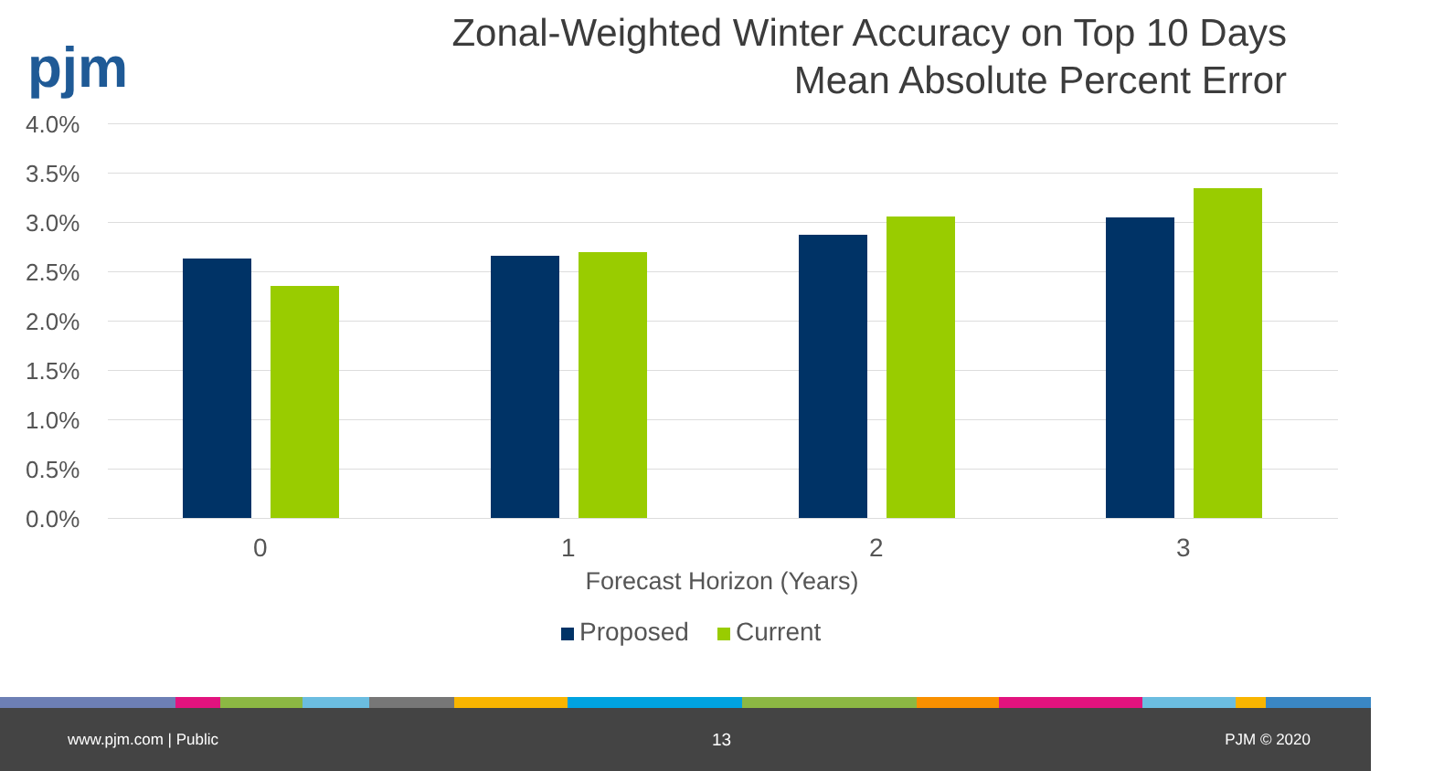pjm
Zonal-Weighted Winter Accuracy on Top 10 Days
Mean Absolute Percent Error
4.0%
3.5%
3.0%
2.5%
2.0%
1.5%
1.0%
0.5%
0.0%
0 1 2 3
Forecast Horizon (Years)
Proposed Current
www.pjm.com | Public 13 PJM © 2020